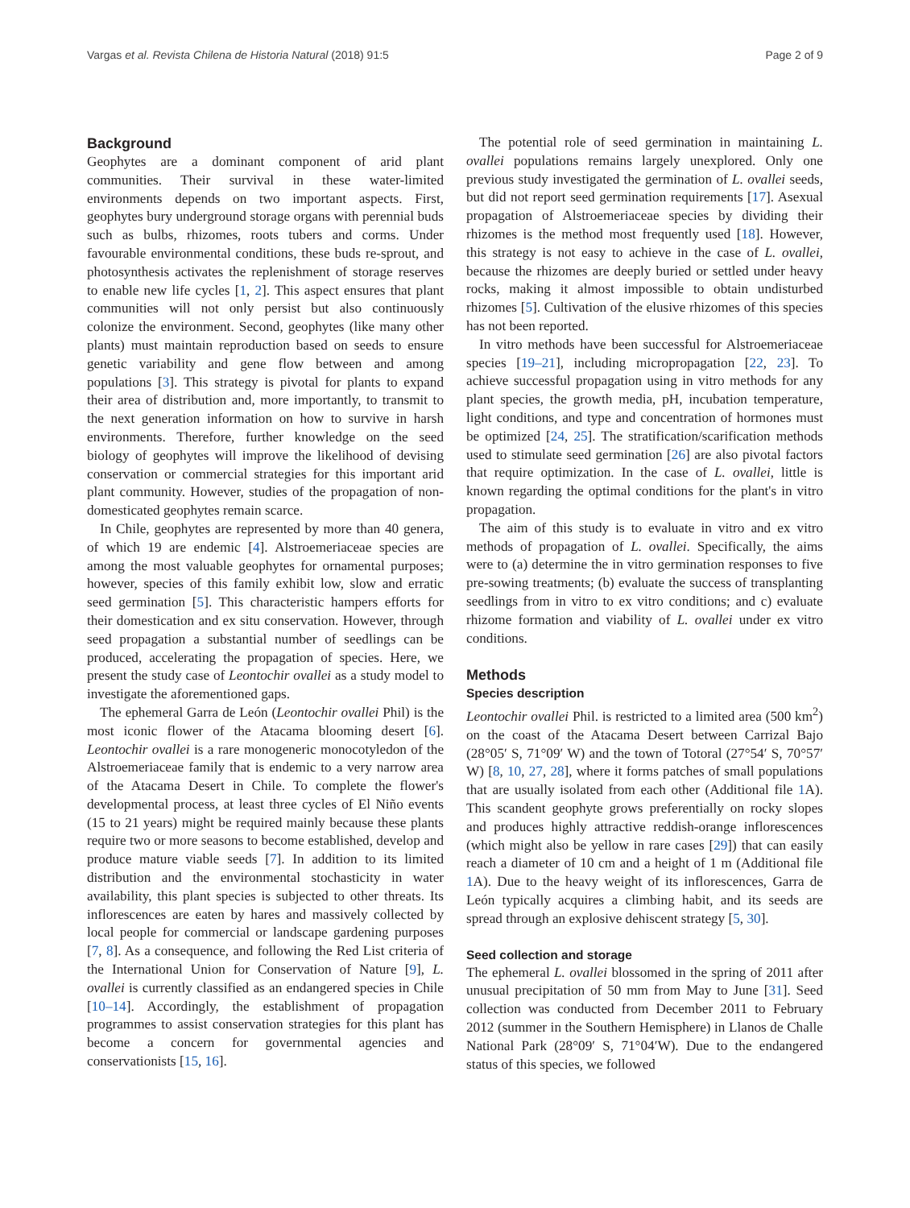Vargas et al. Revista Chilena de Historia Natural (2018) 91:5 Page 2 of 9
Background
Geophytes are a dominant component of arid plant communities. Their survival in these water-limited environments depends on two important aspects. First, geophytes bury underground storage organs with perennial buds such as bulbs, rhizomes, roots tubers and corms. Under favourable environmental conditions, these buds re-sprout, and photosynthesis activates the replenishment of storage reserves to enable new life cycles [1, 2]. This aspect ensures that plant communities will not only persist but also continuously colonize the environment. Second, geophytes (like many other plants) must maintain reproduction based on seeds to ensure genetic variability and gene flow between and among populations [3]. This strategy is pivotal for plants to expand their area of distribution and, more importantly, to transmit to the next generation information on how to survive in harsh environments. Therefore, further knowledge on the seed biology of geophytes will improve the likelihood of devising conservation or commercial strategies for this important arid plant community. However, studies of the propagation of non-domesticated geophytes remain scarce.
In Chile, geophytes are represented by more than 40 genera, of which 19 are endemic [4]. Alstroemeriaceae species are among the most valuable geophytes for ornamental purposes; however, species of this family exhibit low, slow and erratic seed germination [5]. This characteristic hampers efforts for their domestication and ex situ conservation. However, through seed propagation a substantial number of seedlings can be produced, accelerating the propagation of species. Here, we present the study case of Leontochir ovallei as a study model to investigate the aforementioned gaps.
The ephemeral Garra de León (Leontochir ovallei Phil) is the most iconic flower of the Atacama blooming desert [6]. Leontochir ovallei is a rare monogeneric monocotyledon of the Alstroemeriaceae family that is endemic to a very narrow area of the Atacama Desert in Chile. To complete the flower's developmental process, at least three cycles of El Niño events (15 to 21 years) might be required mainly because these plants require two or more seasons to become established, develop and produce mature viable seeds [7]. In addition to its limited distribution and the environmental stochasticity in water availability, this plant species is subjected to other threats. Its inflorescences are eaten by hares and massively collected by local people for commercial or landscape gardening purposes [7, 8]. As a consequence, and following the Red List criteria of the International Union for Conservation of Nature [9], L. ovallei is currently classified as an endangered species in Chile [10–14]. Accordingly, the establishment of propagation programmes to assist conservation strategies for this plant has become a concern for governmental agencies and conservationists [15, 16].
The potential role of seed germination in maintaining L. ovallei populations remains largely unexplored. Only one previous study investigated the germination of L. ovallei seeds, but did not report seed germination requirements [17]. Asexual propagation of Alstroemeriaceae species by dividing their rhizomes is the method most frequently used [18]. However, this strategy is not easy to achieve in the case of L. ovallei, because the rhizomes are deeply buried or settled under heavy rocks, making it almost impossible to obtain undisturbed rhizomes [5]. Cultivation of the elusive rhizomes of this species has not been reported.
In vitro methods have been successful for Alstroemeriaceae species [19–21], including micropropagation [22, 23]. To achieve successful propagation using in vitro methods for any plant species, the growth media, pH, incubation temperature, light conditions, and type and concentration of hormones must be optimized [24, 25]. The stratification/scarification methods used to stimulate seed germination [26] are also pivotal factors that require optimization. In the case of L. ovallei, little is known regarding the optimal conditions for the plant's in vitro propagation.
The aim of this study is to evaluate in vitro and ex vitro methods of propagation of L. ovallei. Specifically, the aims were to (a) determine the in vitro germination responses to five pre-sowing treatments; (b) evaluate the success of transplanting seedlings from in vitro to ex vitro conditions; and c) evaluate rhizome formation and viability of L. ovallei under ex vitro conditions.
Methods
Species description
Leontochir ovallei Phil. is restricted to a limited area (500 km<sup>2</sup>) on the coast of the Atacama Desert between Carrizal Bajo (28°05′ S, 71°09′ W) and the town of Totoral (27°54′ S, 70°57′ W) [8, 10, 27, 28], where it forms patches of small populations that are usually isolated from each other (Additional file 1 A). This scandent geophyte grows preferentially on rocky slopes and produces highly attractive reddish-orange inflorescences (which might also be yellow in rare cases [29]) that can easily reach a diameter of 10 cm and a height of 1 m (Additional file 1 A). Due to the heavy weight of its inflorescences, Garra de León typically acquires a climbing habit, and its seeds are spread through an explosive dehiscent strategy [5, 30].
Seed collection and storage
The ephemeral L. ovallei blossomed in the spring of 2011 after unusual precipitation of 50 mm from May to June [31]. Seed collection was conducted from December 2011 to February 2012 (summer in the Southern Hemisphere) in Llanos de Challe National Park (28°09′ S, 71°04′W). Due to the endangered status of this species, we followed